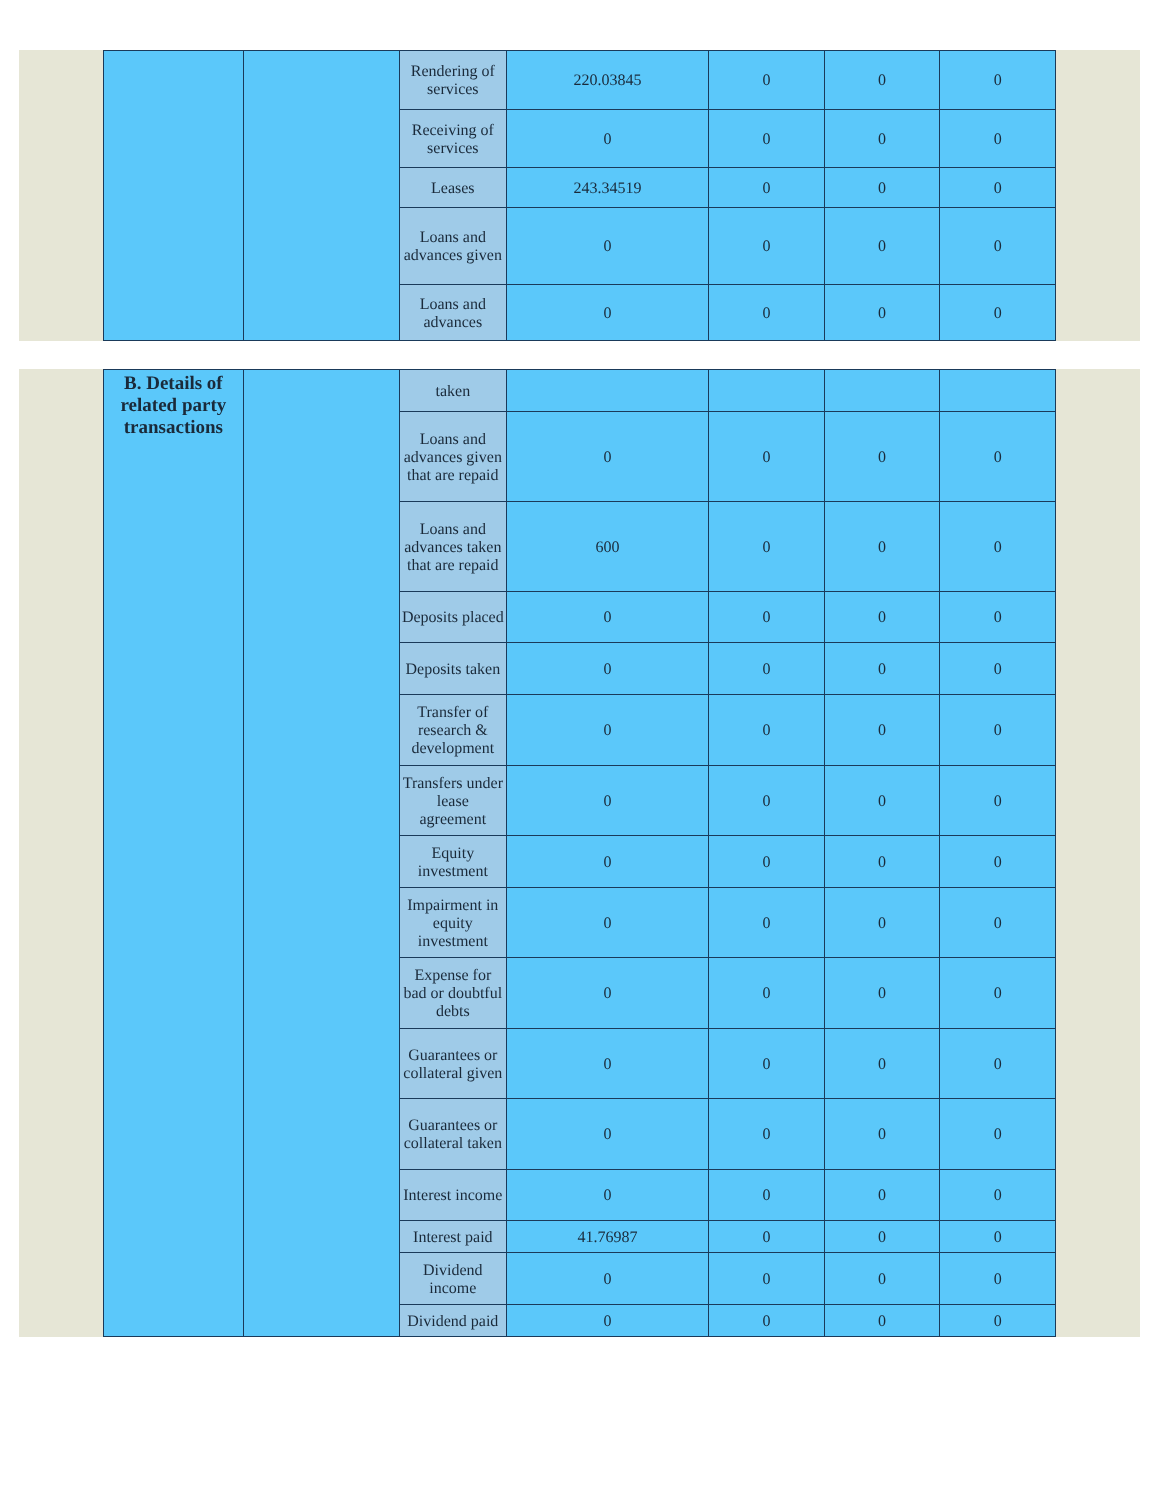| | | Rendering of services | 220.03845 | 0 | 0 | 0 |
| | | Receiving of services | 0 | 0 | 0 | 0 |
| | | Leases | 243.34519 | 0 | 0 | 0 |
| | | Loans and advances given | 0 | 0 | 0 | 0 |
| | | Loans and advances | 0 | 0 | 0 | 0 |
| B. Details of related party transactions | | taken | | | | |
| | | Loans and advances given that are repaid | 0 | 0 | 0 | 0 |
| | | Loans and advances taken that are repaid | 600 | 0 | 0 | 0 |
| | | Deposits placed | 0 | 0 | 0 | 0 |
| | | Deposits taken | 0 | 0 | 0 | 0 |
| | | Transfer of research & development | 0 | 0 | 0 | 0 |
| | | Transfers under lease agreement | 0 | 0 | 0 | 0 |
| | | Equity investment | 0 | 0 | 0 | 0 |
| | | Impairment in equity investment | 0 | 0 | 0 | 0 |
| | | Expense for bad or doubtful debts | 0 | 0 | 0 | 0 |
| | | Guarantees or collateral given | 0 | 0 | 0 | 0 |
| | | Guarantees or collateral taken | 0 | 0 | 0 | 0 |
| | | Interest income | 0 | 0 | 0 | 0 |
| | | Interest paid | 41.76987 | 0 | 0 | 0 |
| | | Dividend income | 0 | 0 | 0 | 0 |
| | | Dividend paid | 0 | 0 | 0 | 0 |